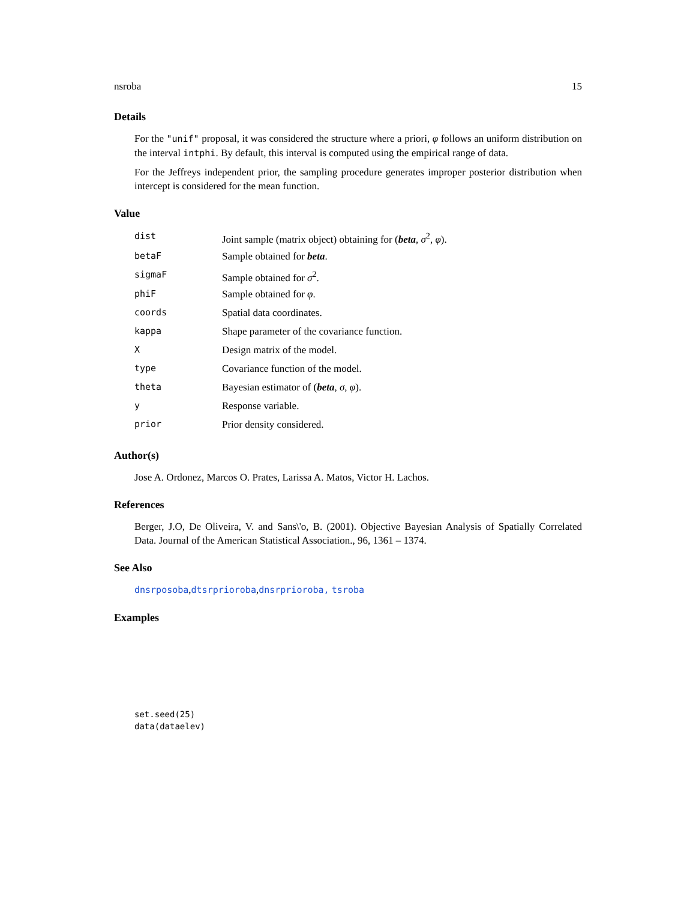nsroba 15
Details
For the "unif" proposal, it was considered the structure where a priori, φ follows an uniform distribution on the interval intphi. By default, this interval is computed using the empirical range of data.
For the Jeffreys independent prior, the sampling procedure generates improper posterior distribution when intercept is considered for the mean function.
Value
| dist | Joint sample (matrix object) obtaining for ( beta , σ<sup>2</sup>, φ ). |
| betaF | Sample obtained for beta . |
| sigmaF | Sample obtained for σ<sup>2</sup>. |
| phiF | Sample obtained for φ . |
| coords | Spatial data coordinates. |
| kappa | Shape parameter of the covariance function. |
| X | Design matrix of the model. |
| type | Covariance function of the model. |
| theta | Bayesian estimator of ( beta , σ , φ ). |
| y | Response variable. |
| prior | Prior density considered. |
Author(s)
Jose A. Ordonez, Marcos O. Prates, Larissa A. Matos, Victor H. Lachos.
References
Berger, J.O, De Oliveira, V. and Sans\'o, B. (2001). Objective Bayesian Analysis of Spatially Correlated Data. Journal of the American Statistical Association., 96, 1361 – 1374.
See Also
dnsrposoba,dtsrprioroba,dnsrprioroba, tsroba
Examples
set.seed(25)
data(dataelev)